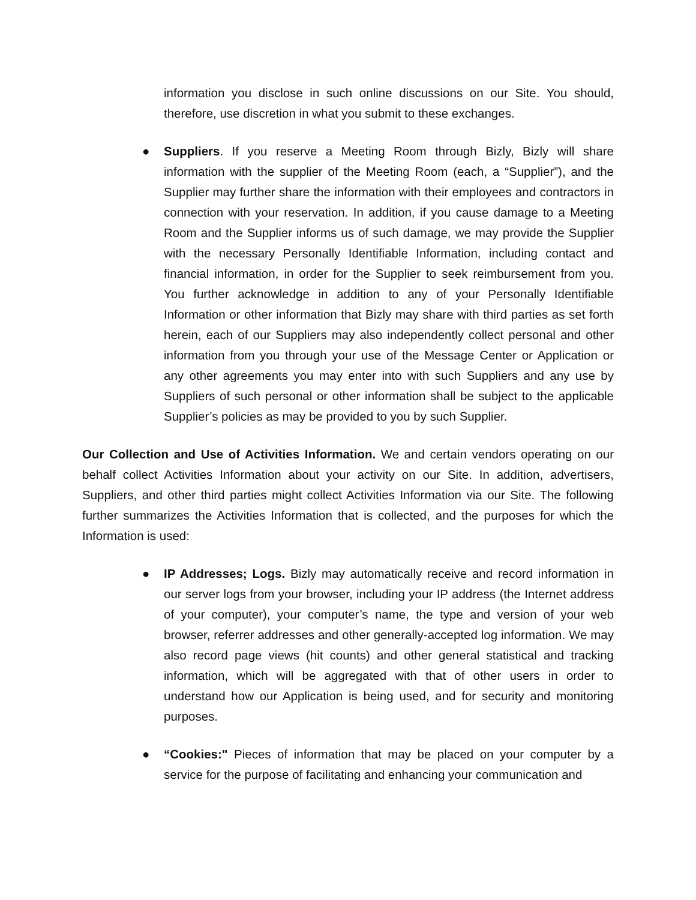information you disclose in such online discussions on our Site. You should, therefore, use discretion in what you submit to these exchanges.
● Suppliers. If you reserve a Meeting Room through Bizly, Bizly will share information with the supplier of the Meeting Room (each, a “Supplier”), and the Supplier may further share the information with their employees and contractors in connection with your reservation. In addition, if you cause damage to a Meeting Room and the Supplier informs us of such damage, we may provide the Supplier with the necessary Personally Identifiable Information, including contact and financial information, in order for the Supplier to seek reimbursement from you. You further acknowledge in addition to any of your Personally Identifiable Information or other information that Bizly may share with third parties as set forth herein, each of our Suppliers may also independently collect personal and other information from you through your use of the Message Center or Application or any other agreements you may enter into with such Suppliers and any use by Suppliers of such personal or other information shall be subject to the applicable Supplier’s policies as may be provided to you by such Supplier.
Our Collection and Use of Activities Information. We and certain vendors operating on our behalf collect Activities Information about your activity on our Site. In addition, advertisers, Suppliers, and other third parties might collect Activities Information via our Site. The following further summarizes the Activities Information that is collected, and the purposes for which the Information is used:
● IP Addresses; Logs. Bizly may automatically receive and record information in our server logs from your browser, including your IP address (the Internet address of your computer), your computer’s name, the type and version of your web browser, referrer addresses and other generally-accepted log information. We may also record page views (hit counts) and other general statistical and tracking information, which will be aggregated with that of other users in order to understand how our Application is being used, and for security and monitoring purposes.
● “Cookies:" Pieces of information that may be placed on your computer by a service for the purpose of facilitating and enhancing your communication and